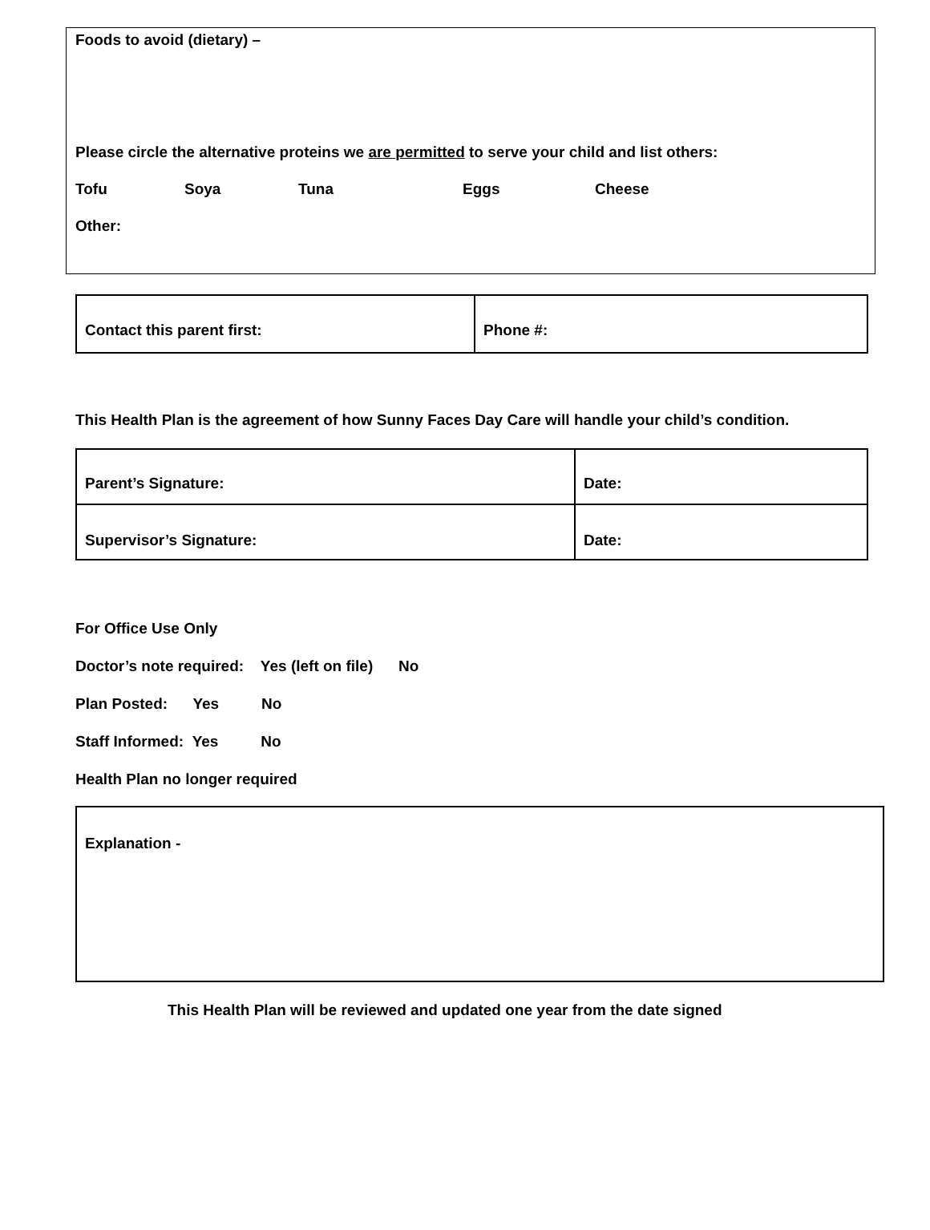Foods to avoid (dietary) –
Please circle the alternative proteins we are permitted to serve your child and list others:
Tofu Soya Tuna Eggs Cheese
Other:
| Contact this parent first: | Phone #: |
This Health Plan is the agreement of how Sunny Faces Day Care will handle your child’s condition.
| Parent’s Signature: | Date: |
| Supervisor’s Signature: | Date: |
For Office Use Only
Doctor’s note required: Yes (left on file) No
Plan Posted: Yes No
Staff Informed: Yes No
Health Plan no longer required
Explanation -
This Health Plan will be reviewed and updated one year from the date signed